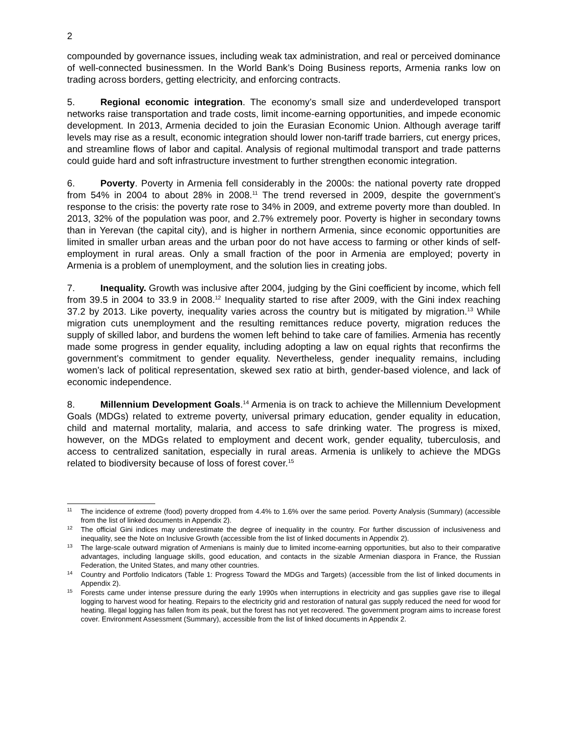2
compounded by governance issues, including weak tax administration, and real or perceived dominance of well-connected businessmen. In the World Bank’s Doing Business reports, Armenia ranks low on trading across borders, getting electricity, and enforcing contracts.
5. Regional economic integration. The economy’s small size and underdeveloped transport networks raise transportation and trade costs, limit income-earning opportunities, and impede economic development. In 2013, Armenia decided to join the Eurasian Economic Union. Although average tariff levels may rise as a result, economic integration should lower non-tariff trade barriers, cut energy prices, and streamline flows of labor and capital. Analysis of regional multimodal transport and trade patterns could guide hard and soft infrastructure investment to further strengthen economic integration.
6. Poverty. Poverty in Armenia fell considerably in the 2000s: the national poverty rate dropped from 54% in 2004 to about 28% in 2008.<sup>11</sup> The trend reversed in 2009, despite the government’s response to the crisis: the poverty rate rose to 34% in 2009, and extreme poverty more than doubled. In 2013, 32% of the population was poor, and 2.7% extremely poor. Poverty is higher in secondary towns than in Yerevan (the capital city), and is higher in northern Armenia, since economic opportunities are limited in smaller urban areas and the urban poor do not have access to farming or other kinds of self-employment in rural areas. Only a small fraction of the poor in Armenia are employed; poverty in Armenia is a problem of unemployment, and the solution lies in creating jobs.
7. Inequality. Growth was inclusive after 2004, judging by the Gini coefficient by income, which fell from 39.5 in 2004 to 33.9 in 2008.<sup>12</sup> Inequality started to rise after 2009, with the Gini index reaching 37.2 by 2013. Like poverty, inequality varies across the country but is mitigated by migration.<sup>13</sup> While migration cuts unemployment and the resulting remittances reduce poverty, migration reduces the supply of skilled labor, and burdens the women left behind to take care of families. Armenia has recently made some progress in gender equality, including adopting a law on equal rights that reconfirms the government’s commitment to gender equality. Nevertheless, gender inequality remains, including women’s lack of political representation, skewed sex ratio at birth, gender-based violence, and lack of economic independence.
8. Millennium Development Goals.<sup>14</sup> Armenia is on track to achieve the Millennium Development Goals (MDGs) related to extreme poverty, universal primary education, gender equality in education, child and maternal mortality, malaria, and access to safe drinking water. The progress is mixed, however, on the MDGs related to employment and decent work, gender equality, tuberculosis, and access to centralized sanitation, especially in rural areas. Armenia is unlikely to achieve the MDGs related to biodiversity because of loss of forest cover.<sup>15</sup>
11 The incidence of extreme (food) poverty dropped from 4.4% to 1.6% over the same period. Poverty Analysis (Summary) (accessible from the list of linked documents in Appendix 2).
12 The official Gini indices may underestimate the degree of inequality in the country. For further discussion of inclusiveness and inequality, see the Note on Inclusive Growth (accessible from the list of linked documents in Appendix 2).
13 The large-scale outward migration of Armenians is mainly due to limited income-earning opportunities, but also to their comparative advantages, including language skills, good education, and contacts in the sizable Armenian diaspora in France, the Russian Federation, the United States, and many other countries.
14 Country and Portfolio Indicators (Table 1: Progress Toward the MDGs and Targets) (accessible from the list of linked documents in Appendix 2).
15 Forests came under intense pressure during the early 1990s when interruptions in electricity and gas supplies gave rise to illegal logging to harvest wood for heating. Repairs to the electricity grid and restoration of natural gas supply reduced the need for wood for heating. Illegal logging has fallen from its peak, but the forest has not yet recovered. The government program aims to increase forest cover. Environment Assessment (Summary), accessible from the list of linked documents in Appendix 2.